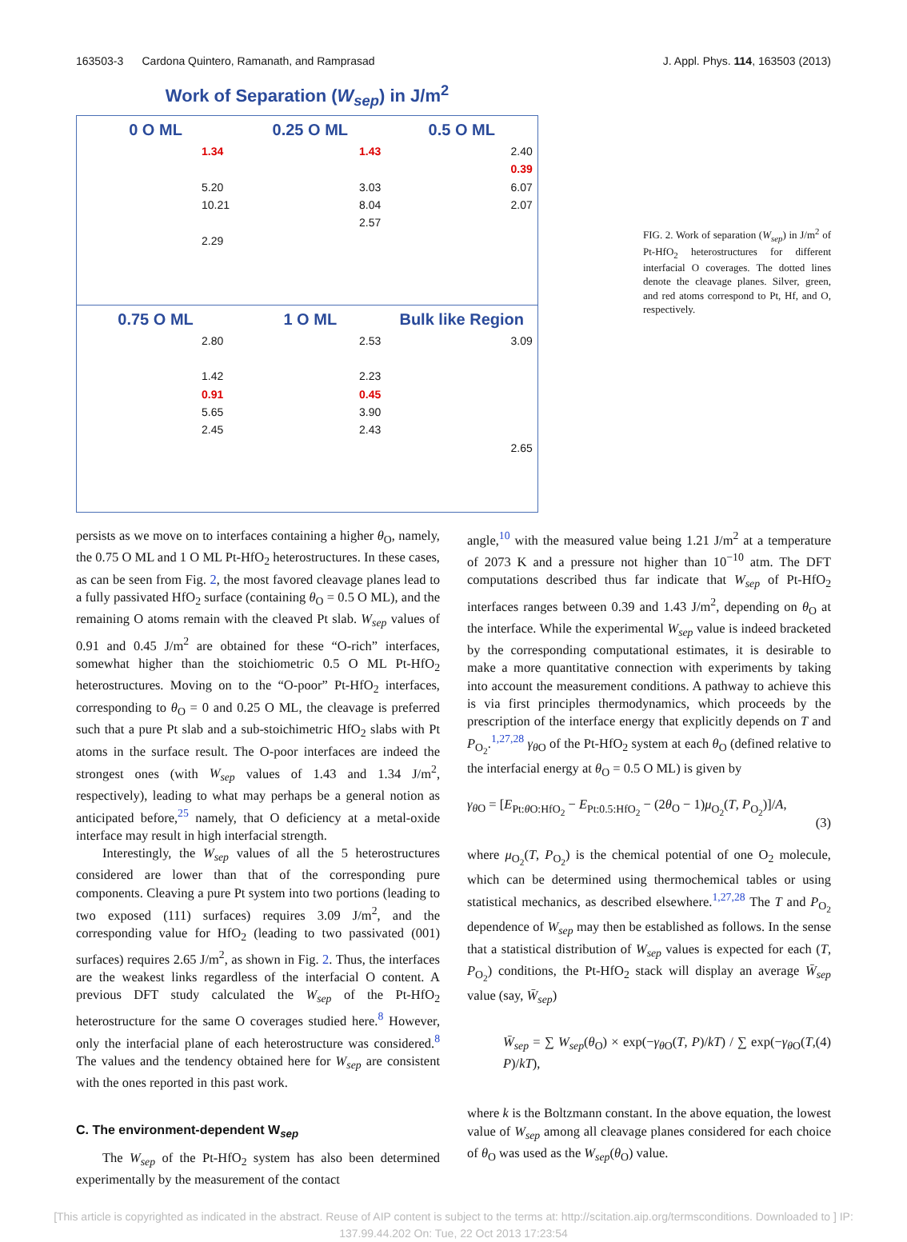163503-3 Cardona Quintero, Ramanath, and Ramprasad J. Appl. Phys. 114, 163503 (2013)
Work of Separation (W<sub>sep</sub>) in J/m<sup>2</sup>
0 O ML
1.34
5.20
10.21
2.29
0.25 O ML
1.43
3.03
8.04
2.57
0.5 O ML
2.40
0.39
6.07
2.07
0.75 O ML
2.80
1.42
0.91
5.65
2.45
1 O ML
2.53
2.23
0.45
3.90
2.43
Bulk like Region
3.09
2.65
FIG. 2. Work of separation (W<sub>sep</sub>) in J/m<sup>2</sup> of Pt-HfO<sub>2</sub> heterostructures for different interfacial O coverages. The dotted lines denote the cleavage planes. Silver, green, and red atoms correspond to Pt, Hf, and O, respectively.
persists as we move on to interfaces containing a higher θ<sub>O</sub>, namely, the 0.75 O ML and 1 O ML Pt-HfO<sub>2</sub> heterostructures. In these cases, as can be seen from Fig. 2, the most favored cleavage planes lead to a fully passivated HfO<sub>2</sub> surface (containing θ<sub>O</sub> = 0.5 O ML), and the remaining O atoms remain with the cleaved Pt slab. W<sub>sep</sub> values of 0.91 and 0.45 J/m<sup>2</sup> are obtained for these “O-rich” interfaces, somewhat higher than the stoichiometric 0.5 O ML Pt-HfO<sub>2</sub> heterostructures. Moving on to the “O-poor” Pt-HfO<sub>2</sub> interfaces, corresponding to θ<sub>O</sub> = 0 and 0.25 O ML, the cleavage is preferred such that a pure Pt slab and a sub-stoichimetric HfO<sub>2</sub> slabs with Pt atoms in the surface result. The O-poor interfaces are indeed the strongest ones (with W<sub>sep</sub> values of 1.43 and 1.34 J/m<sup>2</sup>, respectively), leading to what may perhaps be a general notion as anticipated before,<sup>25</sup> namely, that O deficiency at a metal-oxide interface may result in high interfacial strength.
Interestingly, the W<sub>sep</sub> values of all the 5 heterostructures considered are lower than that of the corresponding pure components. Cleaving a pure Pt system into two portions (leading to two exposed (111) surfaces) requires 3.09 J/m<sup>2</sup>, and the corresponding value for HfO<sub>2</sub> (leading to two passivated (001) surfaces) requires 2.65 J/m<sup>2</sup>, as shown in Fig. 2. Thus, the interfaces are the weakest links regardless of the interfacial O content. A previous DFT study calculated the W<sub>sep</sub> of the Pt-HfO<sub>2</sub> heterostructure for the same O coverages studied here.<sup>8</sup> However, only the interfacial plane of each heterostructure was considered.<sup>8</sup> The values and the tendency obtained here for W<sub>sep</sub> are consistent with the ones reported in this past work.
C. The environment-dependent W<sub>sep</sub>
The W<sub>sep</sub> of the Pt-HfO<sub>2</sub> system has also been determined experimentally by the measurement of the contact
angle,<sup>10</sup> with the measured value being 1.21 J/m<sup>2</sup> at a temperature of 2073 K and a pressure not higher than 10<sup>−10</sup> atm. The DFT computations described thus far indicate that W<sub>sep</sub> of Pt-HfO<sub>2</sub> interfaces ranges between 0.39 and 1.43 J/m<sup>2</sup>, depending on θ<sub>O</sub> at the interface. While the experimental W<sub>sep</sub> value is indeed bracketed by the corresponding computational estimates, it is desirable to make a more quantitative connection with experiments by taking into account the measurement conditions. A pathway to achieve this is via first principles thermodynamics, which proceeds by the prescription of the interface energy that explicitly depends on T and P<sub>O<sub>2</sub></sub>.<sup>1,27,28</sup> γ<sub>θ O</sub> of the Pt-HfO<sub>2</sub> system at each θ<sub>O</sub> (defined relative to the interfacial energy at θ<sub>O</sub> = 0.5 O ML) is given by
γ<sub>θ O</sub> = [E<sub>Pt:θ O:HfO<sub>2</sub></sub> − E<sub>Pt:0.5:HfO<sub>2</sub></sub> − (2θ<sub>O</sub> − 1)μ<sub>O<sub>2</sub></sub>(T, P<sub>O<sub>2</sub></sub>)]/A,
(3)
where μ<sub>O<sub>2</sub></sub>(T, P<sub>O<sub>2</sub></sub>) is the chemical potential of one O<sub>2</sub> molecule, which can be determined using thermochemical tables or using statistical mechanics, as described elsewhere.<sup>1,27,28</sup> The T and P<sub>O<sub>2</sub></sub> dependence of W<sub>sep</sub> may then be established as follows. In the sense that a statistical distribution of W<sub>sep</sub> values is expected for each (T, P<sub>O<sub>2</sub></sub>) conditions, the Pt-HfO<sub>2</sub> stack will display an average W̄<sub>sep</sub> value (say, W̄<sub>sep</sub>)
W̄<sub>sep</sub> = ∑ W<sub>sep</sub>(θ<sub>O</sub>) × exp(−γ<sub>θ O</sub>(T, P)/kT) / ∑ exp(−γ<sub>θ O</sub>(T, P)/kT), (4)
where k is the Boltzmann constant. In the above equation, the lowest value of W<sub>sep</sub> among all cleavage planes considered for each choice of θ<sub>O</sub> was used as the W<sub>sep</sub>(θ<sub>O</sub>) value.
[This article is copyrighted as indicated in the abstract. Reuse of AIP content is subject to the terms at: http://scitation.aip.org/termsconditions. Downloaded to ] IP:
137.99.44.202 On: Tue, 22 Oct 2013 17:23:54